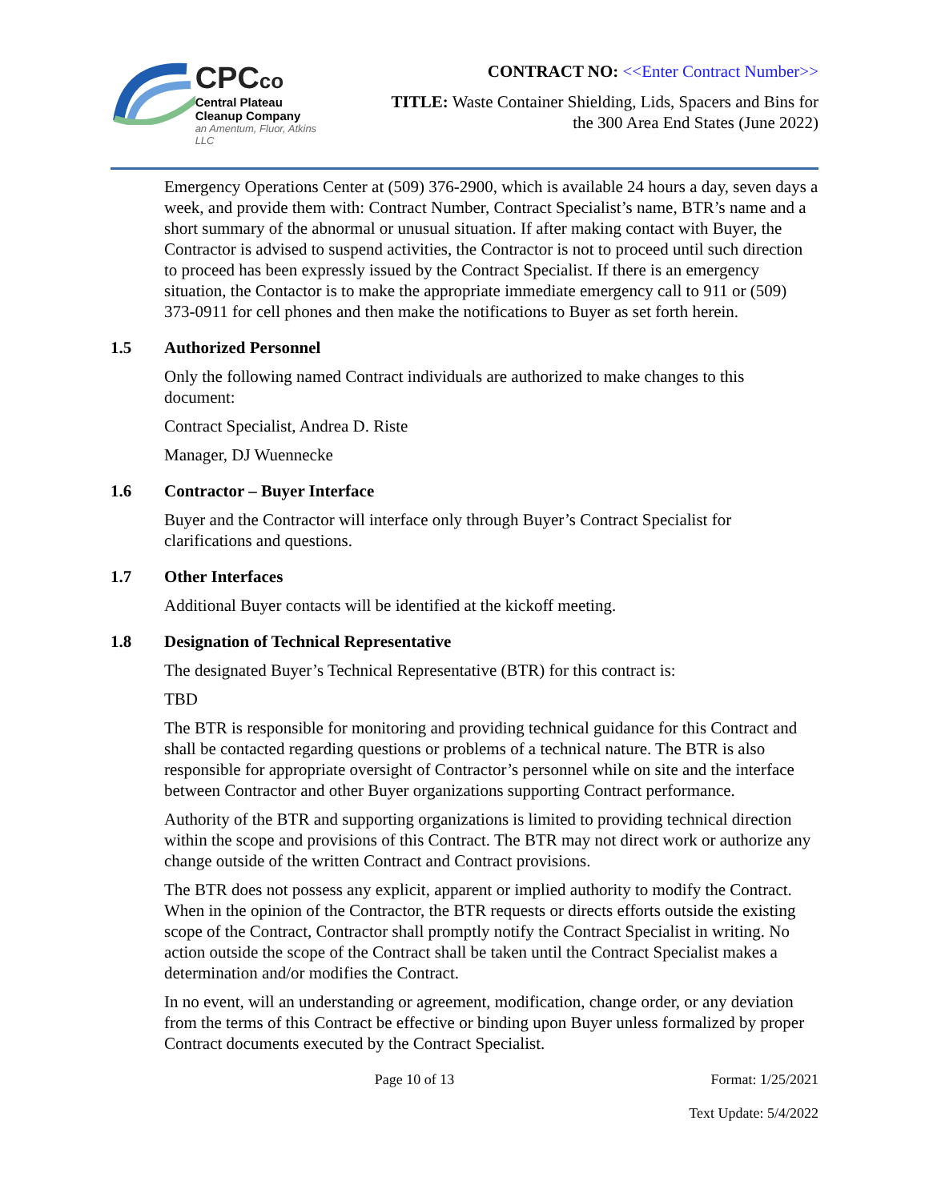CPCco
Central Plateau
Cleanup Company
an Amentum, Fluor, Atkins LLC
CONTRACT NO: <<Enter Contract Number>>
TITLE: Waste Container Shielding, Lids, Spacers and Bins for
the 300 Area End States (June 2022)
Emergency Operations Center at (509) 376-2900, which is available 24 hours a day, seven days a week, and provide them with: Contract Number, Contract Specialist’s name, BTR’s name and a short summary of the abnormal or unusual situation. If after making contact with Buyer, the Contractor is advised to suspend activities, the Contractor is not to proceed until such direction to proceed has been expressly issued by the Contract Specialist. If there is an emergency situation, the Contactor is to make the appropriate immediate emergency call to 911 or (509) 373-0911 for cell phones and then make the notifications to Buyer as set forth herein.
1.5 Authorized Personnel
Only the following named Contract individuals are authorized to make changes to this document:
Contract Specialist, Andrea D. Riste
Manager, DJ Wuennecke
1.6 Contractor – Buyer Interface
Buyer and the Contractor will interface only through Buyer’s Contract Specialist for clarifications and questions.
1.7 Other Interfaces
Additional Buyer contacts will be identified at the kickoff meeting.
1.8 Designation of Technical Representative
The designated Buyer’s Technical Representative (BTR) for this contract is:
TBD
The BTR is responsible for monitoring and providing technical guidance for this Contract and shall be contacted regarding questions or problems of a technical nature. The BTR is also responsible for appropriate oversight of Contractor’s personnel while on site and the interface between Contractor and other Buyer organizations supporting Contract performance.
Authority of the BTR and supporting organizations is limited to providing technical direction within the scope and provisions of this Contract. The BTR may not direct work or authorize any change outside of the written Contract and Contract provisions.
The BTR does not possess any explicit, apparent or implied authority to modify the Contract. When in the opinion of the Contractor, the BTR requests or directs efforts outside the existing scope of the Contract, Contractor shall promptly notify the Contract Specialist in writing. No action outside the scope of the Contract shall be taken until the Contract Specialist makes a determination and/or modifies the Contract.
In no event, will an understanding or agreement, modification, change order, or any deviation from the terms of this Contract be effective or binding upon Buyer unless formalized by proper Contract documents executed by the Contract Specialist.
Page 10 of 13 Format: 1/25/2021
Text Update: 5/4/2022